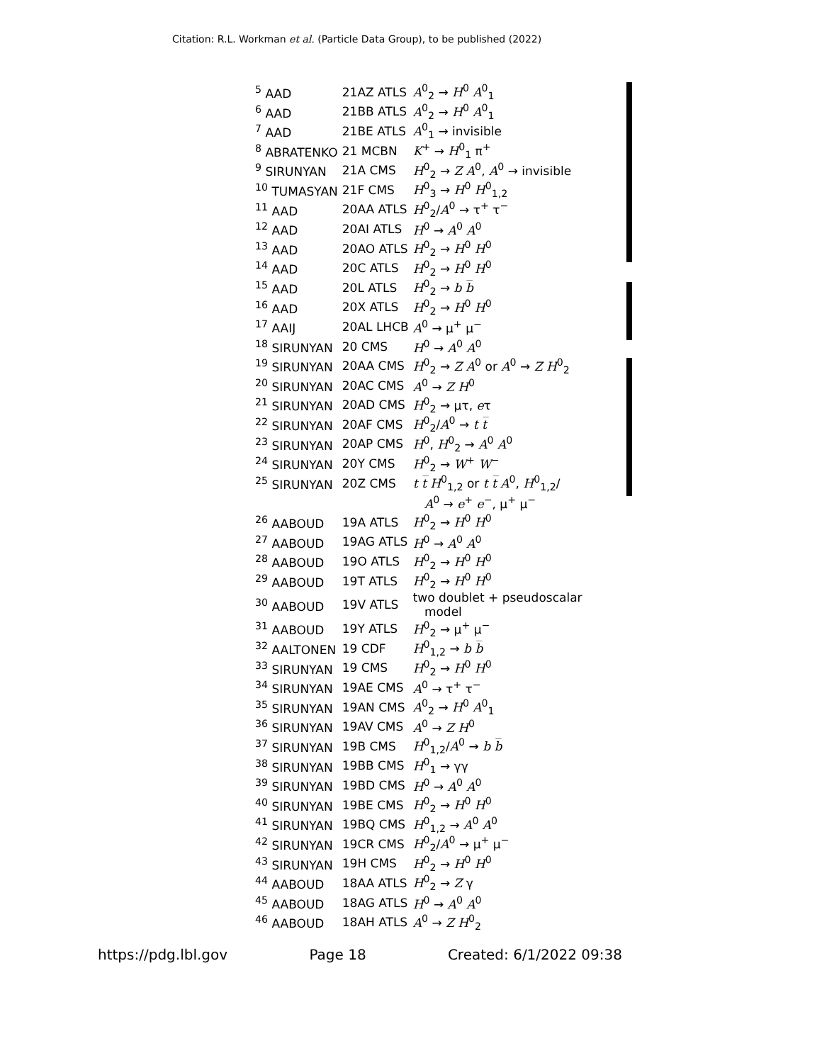Citation: R.L. Workman et al. (Particle Data Group), to be published (2022)
| <sup>5</sup> AAD | 21AZ ATLS | A<sup>0</sup><sub>2</sub> → H<sup>0</sup> A<sup>0</sup><sub>1</sub> |
| <sup>6</sup> AAD | 21BB ATLS | A<sup>0</sup><sub>2</sub> → H<sup>0</sup> A<sup>0</sup><sub>1</sub> |
| <sup>7</sup> AAD | 21BE ATLS | A<sup>0</sup><sub>1</sub> → invisible |
| <sup>8</sup> ABRATENKO | 21 MCBN | K<sup>+</sup> → H<sup>0</sup><sub>1</sub> π<sup>+</sup> |
| <sup>9</sup> SIRUNYAN | 21A CMS | H<sup>0</sup><sub>2</sub> → Z A<sup>0</sup>, A<sup>0</sup> → invisible |
| <sup>10</sup> TUMASYAN | 21F CMS | H<sup>0</sup><sub>3</sub> → H<sup>0</sup> H<sup>0</sup><sub>1,2</sub> |
| <sup>11</sup> AAD | 20AA ATLS | H<sup>0</sup><sub>2</sub>/ A<sup>0</sup> → τ<sup>+</sup> τ<sup>−</sup> |
| <sup>12</sup> AAD | 20AI ATLS | H<sup>0</sup> → A<sup>0</sup> A<sup>0</sup> |
| <sup>13</sup> AAD | 20AO ATLS | H<sup>0</sup><sub>2</sub> → H<sup>0</sup> H<sup>0</sup> |
| <sup>14</sup> AAD | 20C ATLS | H<sup>0</sup><sub>2</sub> → H<sup>0</sup> H<sup>0</sup> |
| <sup>15</sup> AAD | 20L ATLS | H<sup>0</sup><sub>2</sub> → b b̅ |
| <sup>16</sup> AAD | 20X ATLS | H<sup>0</sup><sub>2</sub> → H<sup>0</sup> H<sup>0</sup> |
| <sup>17</sup> AAIJ | 20AL LHCB | A<sup>0</sup> → μ<sup>+</sup> μ<sup>−</sup> |
| <sup>18</sup> SIRUNYAN | 20 CMS | H<sup>0</sup> → A<sup>0</sup> A<sup>0</sup> |
| <sup>19</sup> SIRUNYAN | 20AA CMS | H<sup>0</sup><sub>2</sub> → Z A<sup>0</sup> or A<sup>0</sup> → Z H<sup>0</sup><sub>2</sub> |
| <sup>20</sup> SIRUNYAN | 20AC CMS | A<sup>0</sup> → Z H<sup>0</sup> |
| <sup>21</sup> SIRUNYAN | 20AD CMS | H<sup>0</sup><sub>2</sub> → μτ, e τ |
| <sup>22</sup> SIRUNYAN | 20AF CMS | H<sup>0</sup><sub>2</sub>/ A<sup>0</sup> → t t̅ |
| <sup>23</sup> SIRUNYAN | 20AP CMS | H<sup>0</sup>, H<sup>0</sup><sub>2</sub> → A<sup>0</sup> A<sup>0</sup> |
| <sup>24</sup> SIRUNYAN | 20Y CMS | H<sup>0</sup><sub>2</sub> → W<sup>+</sup> W<sup>−</sup> |
| <sup>25</sup> SIRUNYAN | 20Z CMS | t t̅ H<sup>0</sup><sub>1,2</sub> or t t̅ A<sup>0</sup>, H<sup>0</sup><sub>1,2</sub>/ |
| | | A<sup>0</sup> → e<sup>+</sup> e<sup>−</sup>, μ<sup>+</sup> μ<sup>−</sup> |
| <sup>26</sup> AABOUD | 19A ATLS | H<sup>0</sup><sub>2</sub> → H<sup>0</sup> H<sup>0</sup> |
| <sup>27</sup> AABOUD | 19AG ATLS | H<sup>0</sup> → A<sup>0</sup> A<sup>0</sup> |
| <sup>28</sup> AABOUD | 19O ATLS | H<sup>0</sup><sub>2</sub> → H<sup>0</sup> H<sup>0</sup> |
| <sup>29</sup> AABOUD | 19T ATLS | H<sup>0</sup><sub>2</sub> → H<sup>0</sup> H<sup>0</sup> |
| <sup>30</sup> AABOUD | 19V ATLS | two doublet + pseudoscalar model |
| <sup>31</sup> AABOUD | 19Y ATLS | H<sup>0</sup><sub>2</sub> → μ<sup>+</sup> μ<sup>−</sup> |
| <sup>32</sup> AALTONEN | 19 CDF | H<sup>0</sup><sub>1,2</sub> → b b̅ |
| <sup>33</sup> SIRUNYAN | 19 CMS | H<sup>0</sup><sub>2</sub> → H<sup>0</sup> H<sup>0</sup> |
| <sup>34</sup> SIRUNYAN | 19AE CMS | A<sup>0</sup> → τ<sup>+</sup> τ<sup>−</sup> |
| <sup>35</sup> SIRUNYAN | 19AN CMS | A<sup>0</sup><sub>2</sub> → H<sup>0</sup> A<sup>0</sup><sub>1</sub> |
| <sup>36</sup> SIRUNYAN | 19AV CMS | A<sup>0</sup> → Z H<sup>0</sup> |
| <sup>37</sup> SIRUNYAN | 19B CMS | H<sup>0</sup><sub>1,2</sub>/ A<sup>0</sup> → b b̅ |
| <sup>38</sup> SIRUNYAN | 19BB CMS | H<sup>0</sup><sub>1</sub> → γγ |
| <sup>39</sup> SIRUNYAN | 19BD CMS | H<sup>0</sup> → A<sup>0</sup> A<sup>0</sup> |
| <sup>40</sup> SIRUNYAN | 19BE CMS | H<sup>0</sup><sub>2</sub> → H<sup>0</sup> H<sup>0</sup> |
| <sup>41</sup> SIRUNYAN | 19BQ CMS | H<sup>0</sup><sub>1,2</sub> → A<sup>0</sup> A<sup>0</sup> |
| <sup>42</sup> SIRUNYAN | 19CR CMS | H<sup>0</sup><sub>2</sub>/ A<sup>0</sup> → μ<sup>+</sup> μ<sup>−</sup> |
| <sup>43</sup> SIRUNYAN | 19H CMS | H<sup>0</sup><sub>2</sub> → H<sup>0</sup> H<sup>0</sup> |
| <sup>44</sup> AABOUD | 18AA ATLS | H<sup>0</sup><sub>2</sub> → Z γ |
| <sup>45</sup> AABOUD | 18AG ATLS | H<sup>0</sup> → A<sup>0</sup> A<sup>0</sup> |
| <sup>46</sup> AABOUD | 18AH ATLS | A<sup>0</sup> → Z H<sup>0</sup><sub>2</sub> |
https://pdg.lbl.gov Page 18 Created: 6/1/2022 09:38